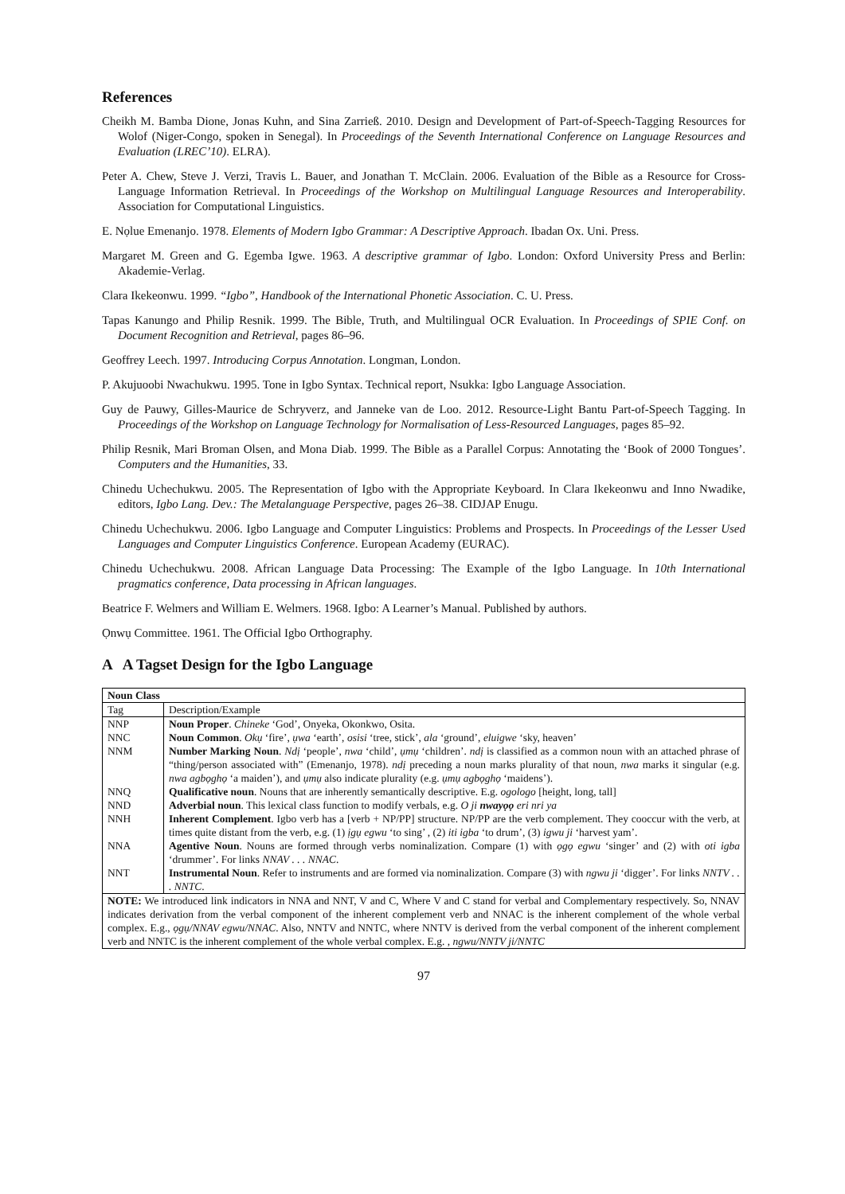References
Cheikh M. Bamba Dione, Jonas Kuhn, and Sina Zarrieß. 2010. Design and Development of Part-of-Speech-Tagging Resources for Wolof (Niger-Congo, spoken in Senegal). In Proceedings of the Seventh International Conference on Language Resources and Evaluation (LREC’10). ELRA).
Peter A. Chew, Steve J. Verzi, Travis L. Bauer, and Jonathan T. McClain. 2006. Evaluation of the Bible as a Resource for Cross-Language Information Retrieval. In Proceedings of the Workshop on Multilingual Language Resources and Interoperability. Association for Computational Linguistics.
E. Nọlue Emenanjo. 1978. Elements of Modern Igbo Grammar: A Descriptive Approach. Ibadan Ox. Uni. Press.
Margaret M. Green and G. Egemba Igwe. 1963. A descriptive grammar of Igbo. London: Oxford University Press and Berlin: Akademie-Verlag.
Clara Ikekeonwu. 1999. “Igbo”, Handbook of the International Phonetic Association. C. U. Press.
Tapas Kanungo and Philip Resnik. 1999. The Bible, Truth, and Multilingual OCR Evaluation. In Proceedings of SPIE Conf. on Document Recognition and Retrieval, pages 86–96.
Geoffrey Leech. 1997. Introducing Corpus Annotation. Longman, London.
P. Akujuoobi Nwachukwu. 1995. Tone in Igbo Syntax. Technical report, Nsukka: Igbo Language Association.
Guy de Pauwy, Gilles-Maurice de Schryverz, and Janneke van de Loo. 2012. Resource-Light Bantu Part-of-Speech Tagging. In Proceedings of the Workshop on Language Technology for Normalisation of Less-Resourced Languages, pages 85–92.
Philip Resnik, Mari Broman Olsen, and Mona Diab. 1999. The Bible as a Parallel Corpus: Annotating the ‘Book of 2000 Tongues’. Computers and the Humanities, 33.
Chinedu Uchechukwu. 2005. The Representation of Igbo with the Appropriate Keyboard. In Clara Ikekeonwu and Inno Nwadike, editors, Igbo Lang. Dev.: The Metalanguage Perspective, pages 26–38. CIDJAP Enugu.
Chinedu Uchechukwu. 2006. Igbo Language and Computer Linguistics: Problems and Prospects. In Proceedings of the Lesser Used Languages and Computer Linguistics Conference. European Academy (EURAC).
Chinedu Uchechukwu. 2008. African Language Data Processing: The Example of the Igbo Language. In 10th International pragmatics conference, Data processing in African languages.
Beatrice F. Welmers and William E. Welmers. 1968. Igbo: A Learner’s Manual. Published by authors.
Ọnwụ Committee. 1961. The Official Igbo Orthography.
A A Tagset Design for the Igbo Language
| Noun Class | |
| --- | --- |
| Tag | Description/Example |
| NNP | Noun Proper . Chineke ‘God’, Onyeka, Okonkwo, Osita. |
| NNC | Noun Common . Okụ ‘fire’, ụwa ‘earth’, osisi ‘tree, stick’, ala ‘ground’, eluigwe ‘sky, heaven’ |
| NNM | Number Marking Noun . Ndị ‘people’, nwa ‘child’, ụmụ ‘children’. ndị is classified as a common noun with an attached phrase of “thing/person associated with” (Emenanjo, 1978). ndị preceding a noun marks plurality of that noun, nwa marks it singular (e.g. nwa agbọghọ ‘a maiden’), and ụmụ also indicate plurality (e.g. ụmụ agbọghọ ‘maidens’). |
| NNQ | Qualificative noun . Nouns that are inherently semantically descriptive. E.g. ogologo [height, long, tall] |
| NND | Adverbial noun . This lexical class function to modify verbals, e.g. O ji nwayọọ eri nri ya |
| NNH | Inherent Complement . Igbo verb has a [verb + NP/PP] structure. NP/PP are the verb complement. They cooccur with the verb, at times quite distant from the verb, e.g. (1) ịgụ egwu ‘to sing’ , (2) iti igba ‘to drum’, (3) igwu ji ‘harvest yam’. |
| NNA | Agentive Noun . Nouns are formed through verbs nominalization. Compare (1) with ọgọ egwu ‘singer’ and (2) with oti igba ‘drummer’. For links NNAV . . . NNAC . |
| NNT | Instrumental Noun . Refer to instruments and are formed via nominalization. Compare (3) with ngwu ji ‘digger’. For links NNTV . . . NNTC . |
| NOTE: We introduced link indicators in NNA and NNT, V and C, Where V and C stand for verbal and Complementary respectively. So, NNAV indicates derivation from the verbal component of the inherent complement verb and NNAC is the inherent complement of the whole verbal complex. E.g., ọgụ/NNAV egwu/NNAC . Also, NNTV and NNTC, where NNTV is derived from the verbal component of the inherent complement verb and NNTC is the inherent complement of the whole verbal complex. E.g. , ngwu/NNTV ji/NNTC | |
97